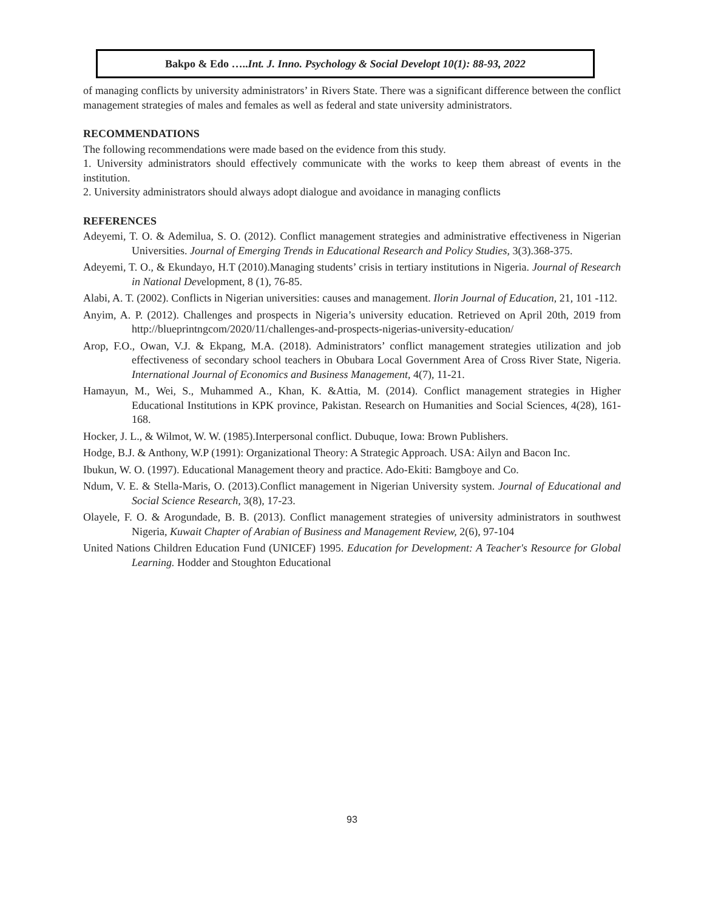Bakpo & Edo …..Int. J. Inno. Psychology & Social Developt 10(1): 88-93, 2022
of managing conflicts by university administrators’ in Rivers State. There was a significant difference between the conflict management strategies of males and females as well as federal and state university administrators.
RECOMMENDATIONS
The following recommendations were made based on the evidence from this study.
1. University administrators should effectively communicate with the works to keep them abreast of events in the institution.
2. University administrators should always adopt dialogue and avoidance in managing conflicts
REFERENCES
Adeyemi, T. O. & Ademilua, S. O. (2012). Conflict management strategies and administrative effectiveness in Nigerian Universities. Journal of Emerging Trends in Educational Research and Policy Studies, 3(3).368-375.
Adeyemi, T. O., & Ekundayo, H.T (2010).Managing students’ crisis in tertiary institutions in Nigeria. Journal of Research in National Development, 8 (1), 76-85.
Alabi, A. T. (2002). Conflicts in Nigerian universities: causes and management. Ilorin Journal of Education, 21, 101 -112.
Anyim, A. P. (2012). Challenges and prospects in Nigeria’s university education. Retrieved on April 20th, 2019 from http://blueprintngcom/2020/11/challenges-and-prospects-nigerias-university-education/
Arop, F.O., Owan, V.J. & Ekpang, M.A. (2018). Administrators’ conflict management strategies utilization and job effectiveness of secondary school teachers in Obubara Local Government Area of Cross River State, Nigeria. International Journal of Economics and Business Management, 4(7), 11-21.
Hamayun, M., Wei, S., Muhammed A., Khan, K. &Attia, M. (2014). Conflict management strategies in Higher Educational Institutions in KPK province, Pakistan. Research on Humanities and Social Sciences, 4(28), 161-168.
Hocker, J. L., & Wilmot, W. W. (1985).Interpersonal conflict. Dubuque, Iowa: Brown Publishers.
Hodge, B.J. & Anthony, W.P (1991): Organizational Theory: A Strategic Approach. USA: Ailyn and Bacon Inc.
Ibukun, W. O. (1997). Educational Management theory and practice. Ado-Ekiti: Bamgboye and Co.
Ndum, V. E. & Stella-Maris, O. (2013).Conflict management in Nigerian University system. Journal of Educational and Social Science Research, 3(8), 17-23.
Olayele, F. O. & Arogundade, B. B. (2013). Conflict management strategies of university administrators in southwest Nigeria, Kuwait Chapter of Arabian of Business and Management Review, 2(6), 97-104
United Nations Children Education Fund (UNICEF) 1995. Education for Development: A Teacher's Resource for Global Learning. Hodder and Stoughton Educational
93